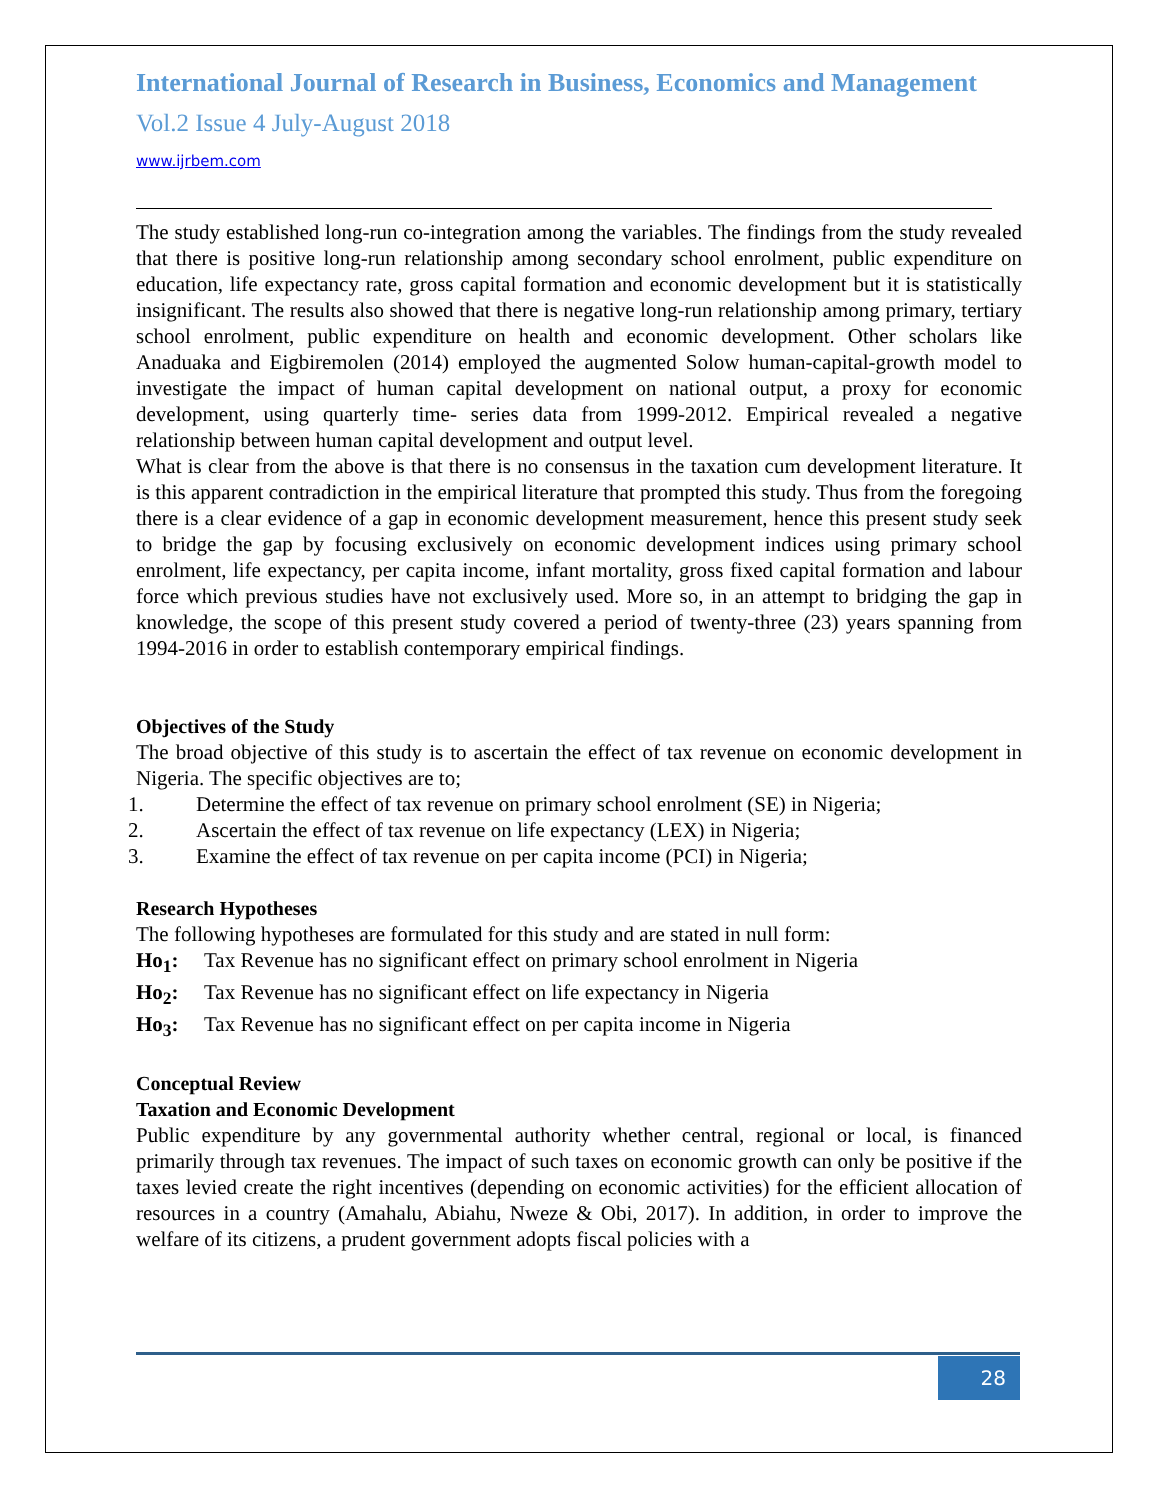International Journal of Research in Business, Economics and Management
Vol.2 Issue 4 July-August 2018
www.ijrbem.com
The study established long-run co-integration among the variables. The findings from the study revealed that there is positive long-run relationship among secondary school enrolment, public expenditure on education, life expectancy rate, gross capital formation and economic development but it is statistically insignificant. The results also showed that there is negative long-run relationship among primary, tertiary school enrolment, public expenditure on health and economic development. Other scholars like Anaduaka and Eigbiremolen (2014) employed the augmented Solow human-capital-growth model to investigate the impact of human capital development on national output, a proxy for economic development, using quarterly time- series data from 1999-2012. Empirical revealed a negative relationship between human capital development and output level.
What is clear from the above is that there is no consensus in the taxation cum development literature. It is this apparent contradiction in the empirical literature that prompted this study. Thus from the foregoing there is a clear evidence of a gap in economic development measurement, hence this present study seek to bridge the gap by focusing exclusively on economic development indices using primary school enrolment, life expectancy, per capita income, infant mortality, gross fixed capital formation and labour force which previous studies have not exclusively used. More so, in an attempt to bridging the gap in knowledge, the scope of this present study covered a period of twenty-three (23) years spanning from 1994-2016 in order to establish contemporary empirical findings.
Objectives of the Study
The broad objective of this study is to ascertain the effect of tax revenue on economic development in Nigeria. The specific objectives are to;
1. Determine the effect of tax revenue on primary school enrolment (SE) in Nigeria;
2. Ascertain the effect of tax revenue on life expectancy (LEX) in Nigeria;
3. Examine the effect of tax revenue on per capita income (PCI) in Nigeria;
Research Hypotheses
The following hypotheses are formulated for this study and are stated in null form:
Ho<sub>1</sub>: Tax Revenue has no significant effect on primary school enrolment in Nigeria
Ho<sub>2</sub>: Tax Revenue has no significant effect on life expectancy in Nigeria
Ho<sub>3</sub>: Tax Revenue has no significant effect on per capita income in Nigeria
Conceptual Review
Taxation and Economic Development
Public expenditure by any governmental authority whether central, regional or local, is financed primarily through tax revenues. The impact of such taxes on economic growth can only be positive if the taxes levied create the right incentives (depending on economic activities) for the efficient allocation of resources in a country (Amahalu, Abiahu, Nweze & Obi, 2017). In addition, in order to improve the welfare of its citizens, a prudent government adopts fiscal policies with a
28